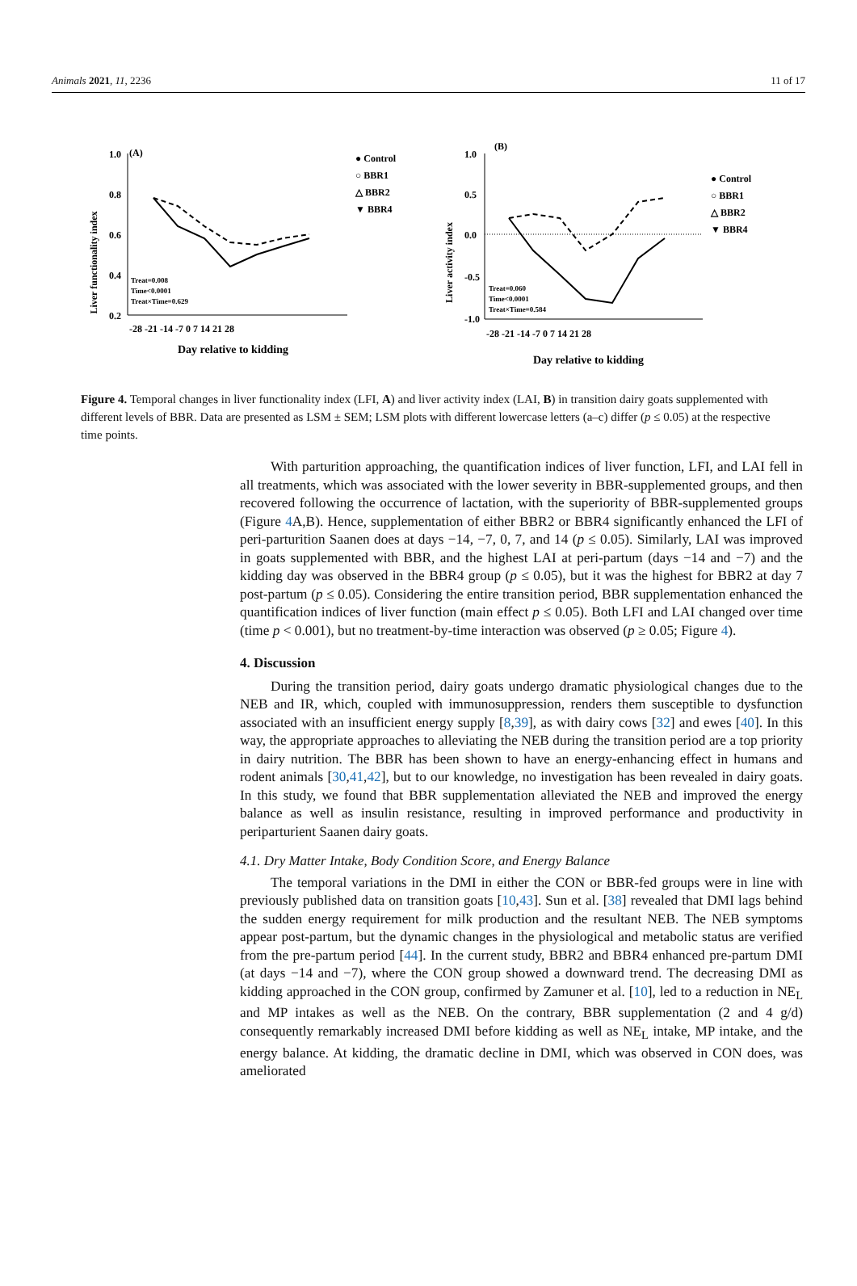Animals 2021, 11, 2236 11 of 17
(A)
Liver functionality index
1.0
0.8
0.6
0.4
0.2
-28 -21 -14 -7 0 7 14 21 28
Day relative to kidding
Treat=0.008
Time<0.0001
Treat×Time=0.629
● Control
○ BBR1
△ BBR2
▼ BBR4
(B)
Liver activity index
1.0
0.5
0.0
-0.5
-1.0
-28 -21 -14 -7 0 7 14 21 28
Day relative to kidding
Treat=0.060
Time<0.0001
Treat×Time=0.584
● Control
○ BBR1
△ BBR2
▼ BBR4
Figure 4. Temporal changes in liver functionality index (LFI, A) and liver activity index (LAI, B) in transition dairy goats supplemented with different levels of BBR. Data are presented as LSM ± SEM; LSM plots with different lowercase letters (a–c) differ (p ≤ 0.05) at the respective time points.
With parturition approaching, the quantification indices of liver function, LFI, and LAI fell in all treatments, which was associated with the lower severity in BBR-supplemented groups, and then recovered following the occurrence of lactation, with the superiority of BBR-supplemented groups (Figure 4 A,B). Hence, supplementation of either BBR2 or BBR4 significantly enhanced the LFI of peri-parturition Saanen does at days −14, −7, 0, 7, and 14 (p ≤ 0.05). Similarly, LAI was improved in goats supplemented with BBR, and the highest LAI at peri-partum (days −14 and −7) and the kidding day was observed in the BBR4 group (p ≤ 0.05), but it was the highest for BBR2 at day 7 post-partum (p ≤ 0.05). Considering the entire transition period, BBR supplementation enhanced the quantification indices of liver function (main effect p ≤ 0.05). Both LFI and LAI changed over time (time p < 0.001), but no treatment-by-time interaction was observed (p ≥ 0.05; Figure 4).
4. Discussion
During the transition period, dairy goats undergo dramatic physiological changes due to the NEB and IR, which, coupled with immunosuppression, renders them susceptible to dysfunction associated with an insufficient energy supply [8,39], as with dairy cows [32] and ewes [40]. In this way, the appropriate approaches to alleviating the NEB during the transition period are a top priority in dairy nutrition. The BBR has been shown to have an energy-enhancing effect in humans and rodent animals [30,41,42], but to our knowledge, no investigation has been revealed in dairy goats. In this study, we found that BBR supplementation alleviated the NEB and improved the energy balance as well as insulin resistance, resulting in improved performance and productivity in periparturient Saanen dairy goats.
4.1. Dry Matter Intake, Body Condition Score, and Energy Balance
The temporal variations in the DMI in either the CON or BBR-fed groups were in line with previously published data on transition goats [10,43]. Sun et al. [38] revealed that DMI lags behind the sudden energy requirement for milk production and the resultant NEB. The NEB symptoms appear post-partum, but the dynamic changes in the physiological and metabolic status are verified from the pre-partum period [44]. In the current study, BBR2 and BBR4 enhanced pre-partum DMI (at days −14 and −7), where the CON group showed a downward trend. The decreasing DMI as kidding approached in the CON group, confirmed by Zamuner et al. [10], led to a reduction in NE<sub>L</sub> and MP intakes as well as the NEB. On the contrary, BBR supplementation (2 and 4 g/d) consequently remarkably increased DMI before kidding as well as NE<sub>L</sub> intake, MP intake, and the energy balance. At kidding, the dramatic decline in DMI, which was observed in CON does, was ameliorated